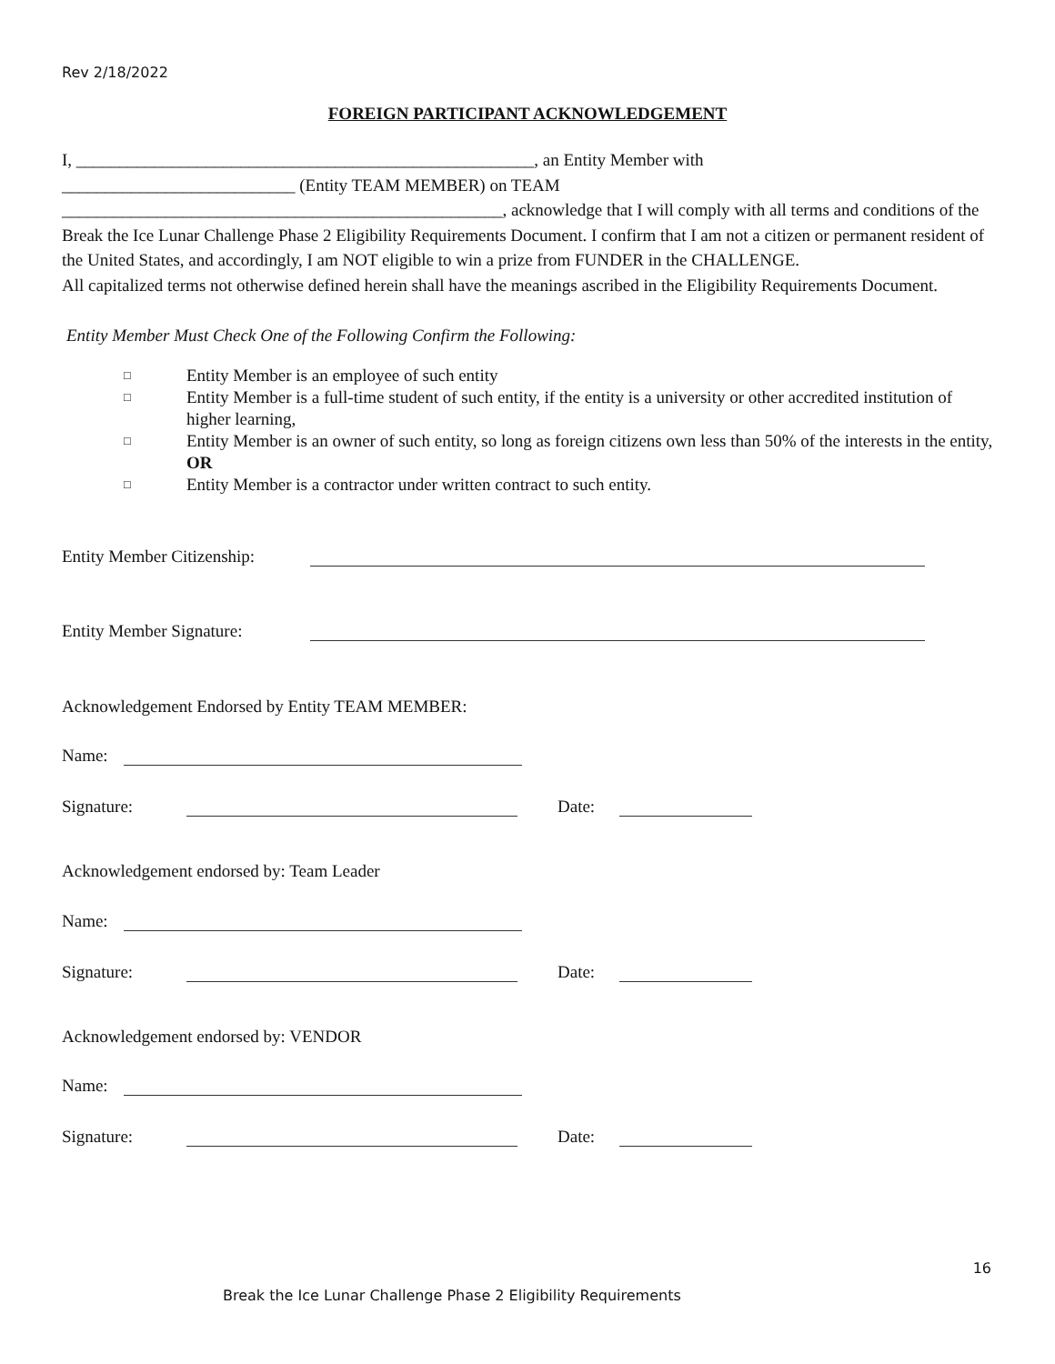Rev 2/18/2022
FOREIGN PARTICIPANT ACKNOWLEDGEMENT
I, _____________________________________________________, an Entity Member with
___________________________ (Entity TEAM MEMBER) on TEAM
___________________________________________________, acknowledge that I will comply with all terms and conditions of the Break the Ice Lunar Challenge Phase 2 Eligibility Requirements Document. I confirm that I am not a citizen or permanent resident of the United States, and accordingly, I am NOT eligible to win a prize from FUNDER in the CHALLENGE.
All capitalized terms not otherwise defined herein shall have the meanings ascribed in the Eligibility Requirements Document.
Entity Member Must Check One of the Following Confirm the Following:
□ Entity Member is an employee of such entity
□ Entity Member is a full-time student of such entity, if the entity is a university or other accredited institution of higher learning,
□ Entity Member is an owner of such entity, so long as foreign citizens own less than 50% of the interests in the entity, OR
□ Entity Member is a contractor under written contract to such entity.
Entity Member Citizenship:
Entity Member Signature:
Acknowledgement Endorsed by Entity TEAM MEMBER:
Name:
Signature: Date:
Acknowledgement endorsed by: Team Leader
Name:
Signature: Date:
Acknowledgement endorsed by: VENDOR
Name:
Signature: Date:
16
Break the Ice Lunar Challenge Phase 2 Eligibility Requirements